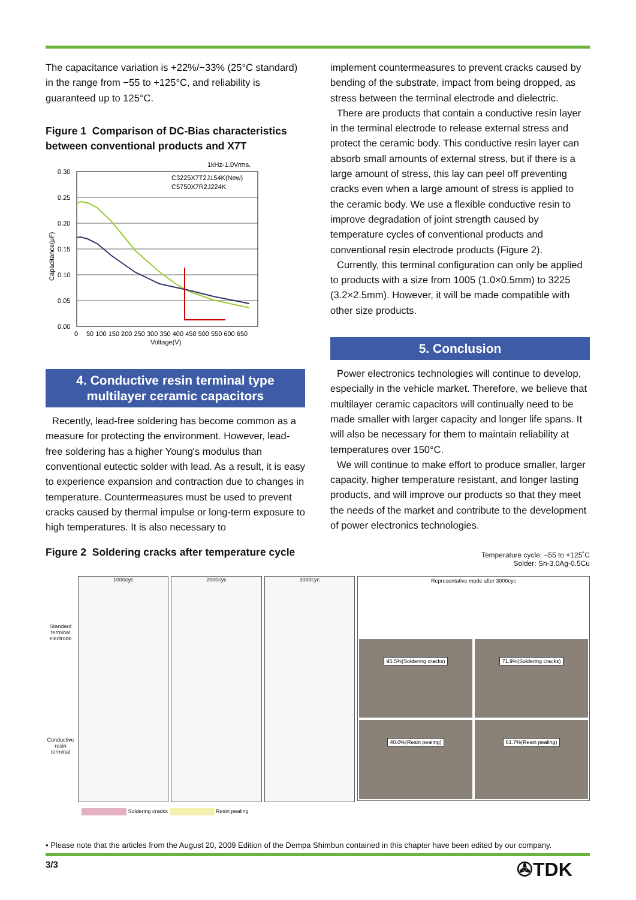The capacitance variation is +22%/−33% (25°C standard) in the range from −55 to +125°C, and reliability is guaranteed up to 125°C.
Figure 1 Comparison of DC-Bias characteristics between conventional products and X7T
1kHz-1.0Vrms.
0.30
0.25
0.20
0.15
0.10
0.05
0.00
0
50 100 150 200 250 300 350 400 450 500 550 600 650
Voltage(V)
Capacitance(μF)
C3225X7T2J154K(New)
C5750X7R2J224K
4. Conductive resin terminal type multilayer ceramic capacitors
Recently, lead-free soldering has become common as a measure for protecting the environment. However, lead-free soldering has a higher Young's modulus than conventional eutectic solder with lead. As a result, it is easy to experience expansion and contraction due to changes in temperature. Countermeasures must be used to prevent cracks caused by thermal impulse or long-term exposure to high temperatures. It is also necessary to
implement countermeasures to prevent cracks caused by bending of the substrate, impact from being dropped, as stress between the terminal electrode and dielectric.
There are products that contain a conductive resin layer in the terminal electrode to release external stress and protect the ceramic body. This conductive resin layer can absorb small amounts of external stress, but if there is a large amount of stress, this lay can peel off preventing cracks even when a large amount of stress is applied to the ceramic body. We use a flexible conductive resin to improve degradation of joint strength caused by temperature cycles of conventional products and conventional resin electrode products (Figure 2).
Currently, this terminal configuration can only be applied to products with a size from 1005 (1.0×0.5mm) to 3225 (3.2×2.5mm). However, it will be made compatible with other size products.
5. Conclusion
Power electronics technologies will continue to develop, especially in the vehicle market. Therefore, we believe that multilayer ceramic capacitors will continually need to be made smaller with larger capacity and longer life spans. It will also be necessary for them to maintain reliability at temperatures over 150°C.
We will continue to make effort to produce smaller, larger capacity, higher temperature resistant, and longer lasting products, and will improve our products so that they meet the needs of the market and contribute to the development of power electronics technologies.
Figure 2 Soldering cracks after temperature cycle
Temperature cycle: –55 to +125˚C
Solder: Sn-3.0Ag-0.5Cu
Standard terminal electrode
Conductive resin terminal
1000cyc 2000cyc 3000cyc Representative mode after 3000cyc
95.5%(Soldering cracks)
71.9%(Soldering cracks)
40.0%(Resin pealing)
61.7%(Resin pealing)
Soldering cracks Resin pealing
• Please note that the articles from the August 20, 2009 Edition of the Dempa Shimbun contained in this chapter have been edited by our company.
3/3 ✇TDK